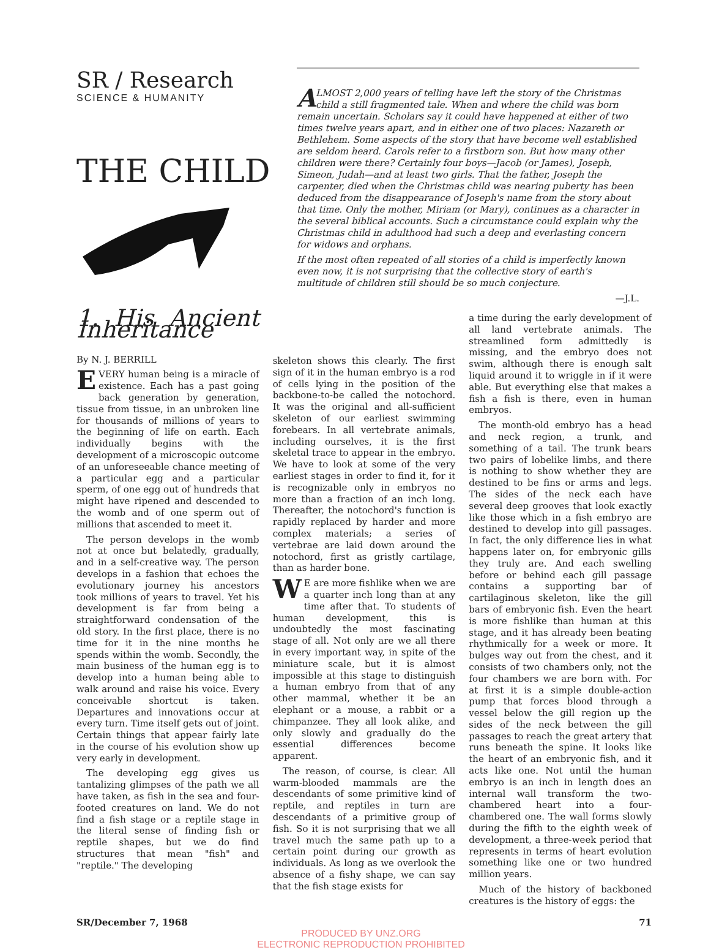SR / Research
SCIENCE & HUMANITY
THE CHILD
ALMOST 2,000 years of telling have left the story of the Christmas child a still fragmented tale. When and where the child was born remain uncertain. Scholars say it could have happened at either of two times twelve years apart, and in either one of two places: Nazareth or Bethlehem. Some aspects of the story that have become well established are seldom heard. Carols refer to a firstborn son. But how many other children were there? Certainly four boys—Jacob (or James), Joseph, Simeon, Judah—and at least two girls. That the father, Joseph the carpenter, died when the Christmas child was nearing puberty has been deduced from the disappearance of Joseph's name from the story about that time. Only the mother, Miriam (or Mary), continues as a character in the several biblical accounts. Such a circumstance could explain why the Christmas child in adulthood had such a deep and everlasting concern for widows and orphans.
If the most often repeated of all stories of a child is imperfectly known even now, it is not surprising that the collective story of earth's multitude of children still should be so much conjecture.
—J.L.
1. His Ancient Inheritance
By N. J. BERRILL
EVERY human being is a miracle of existence. Each has a past going back generation by generation, tissue from tissue, in an unbroken line for thousands of millions of years to the beginning of life on earth. Each individually begins with the development of a microscopic outcome of an unforeseeable chance meeting of a particular egg and a particular sperm, of one egg out of hundreds that might have ripened and descended to the womb and of one sperm out of millions that ascended to meet it.
The person develops in the womb not at once but belatedly, gradually, and in a self-creative way. The person develops in a fashion that echoes the evolutionary journey his ancestors took millions of years to travel. Yet his development is far from being a straightforward condensation of the old story. In the first place, there is no time for it in the nine months he spends within the womb. Secondly, the main business of the human egg is to develop into a human being able to walk around and raise his voice. Every conceivable shortcut is taken. Departures and innovations occur at every turn. Time itself gets out of joint. Certain things that appear fairly late in the course of his evolution show up very early in development.
The developing egg gives us tantalizing glimpses of the path we all have taken, as fish in the sea and four-footed creatures on land. We do not find a fish stage or a reptile stage in the literal sense of finding fish or reptile shapes, but we do find structures that mean "fish" and "reptile." The developing
skeleton shows this clearly. The first sign of it in the human embryo is a rod of cells lying in the position of the backbone-to-be called the notochord. It was the original and all-sufficient skeleton of our earliest swimming forebears. In all vertebrate animals, including ourselves, it is the first skeletal trace to appear in the embryo. We have to look at some of the very earliest stages in order to find it, for it is recognizable only in embryos no more than a fraction of an inch long. Thereafter, the notochord's function is rapidly replaced by harder and more complex materials; a series of vertebrae are laid down around the notochord, first as gristly cartilage, than as harder bone.
WE are more fishlike when we are a quarter inch long than at any time after that. To students of human development, this is undoubtedly the most fascinating stage of all. Not only are we all there in every important way, in spite of the miniature scale, but it is almost impossible at this stage to distinguish a human embryo from that of any other mammal, whether it be an elephant or a mouse, a rabbit or a chimpanzee. They all look alike, and only slowly and gradually do the essential differences become apparent.
The reason, of course, is clear. All warm-blooded mammals are the descendants of some primitive kind of reptile, and reptiles in turn are descendants of a primitive group of fish. So it is not surprising that we all travel much the same path up to a certain point during our growth as individuals. As long as we overlook the absence of a fishy shape, we can say that the fish stage exists for
a time during the early development of all land vertebrate animals. The streamlined form admittedly is missing, and the embryo does not swim, although there is enough salt liquid around it to wriggle in if it were able. But everything else that makes a fish a fish is there, even in human embryos.
The month-old embryo has a head and neck region, a trunk, and something of a tail. The trunk bears two pairs of lobelike limbs, and there is nothing to show whether they are destined to be fins or arms and legs. The sides of the neck each have several deep grooves that look exactly like those which in a fish embryo are destined to develop into gill passages. In fact, the only difference lies in what happens later on, for embryonic gills they truly are. And each swelling before or behind each gill passage contains a supporting bar of cartilaginous skeleton, like the gill bars of embryonic fish. Even the heart is more fishlike than human at this stage, and it has already been beating rhythmically for a week or more. It bulges way out from the chest, and it consists of two chambers only, not the four chambers we are born with. For at first it is a simple double-action pump that forces blood through a vessel below the gill region up the sides of the neck between the gill passages to reach the great artery that runs beneath the spine. It looks like the heart of an embryonic fish, and it acts like one. Not until the human embryo is an inch in length does an internal wall transform the two-chambered heart into a four-chambered one. The wall forms slowly during the fifth to the eighth week of development, a three-week period that represents in terms of heart evolution something like one or two hundred million years.
Much of the history of backboned creatures is the history of eggs: the
SR/December 7, 1968 71
PRODUCED BY UNZ.ORG
ELECTRONIC REPRODUCTION PROHIBITED